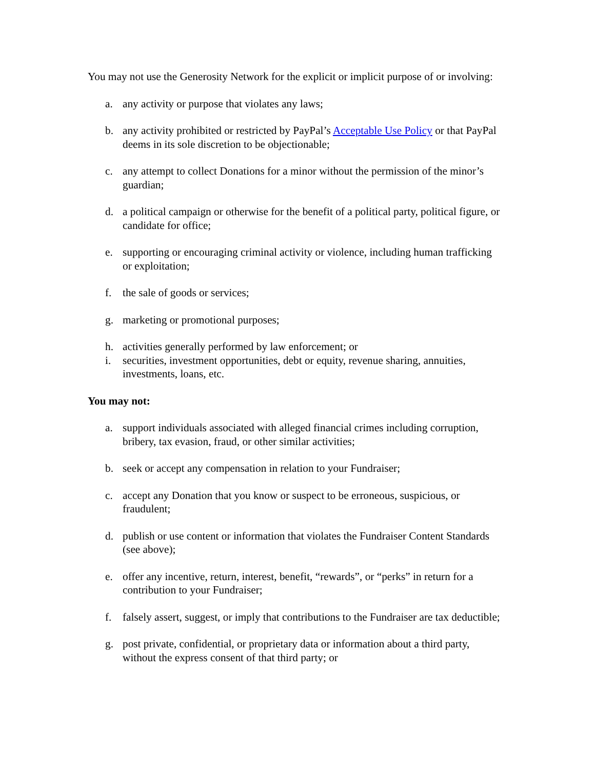You may not use the Generosity Network for the explicit or implicit purpose of or involving:
a. any activity or purpose that violates any laws;
b. any activity prohibited or restricted by PayPal’s Acceptable Use Policy or that PayPal deems in its sole discretion to be objectionable;
c. any attempt to collect Donations for a minor without the permission of the minor’s guardian;
d. a political campaign or otherwise for the benefit of a political party, political figure, or candidate for office;
e. supporting or encouraging criminal activity or violence, including human trafficking or exploitation;
f. the sale of goods or services;
g. marketing or promotional purposes;
h. activities generally performed by law enforcement; or
i. securities, investment opportunities, debt or equity, revenue sharing, annuities, investments, loans, etc.
You may not:
a. support individuals associated with alleged financial crimes including corruption, bribery, tax evasion, fraud, or other similar activities;
b. seek or accept any compensation in relation to your Fundraiser;
c. accept any Donation that you know or suspect to be erroneous, suspicious, or fraudulent;
d. publish or use content or information that violates the Fundraiser Content Standards (see above);
e. offer any incentive, return, interest, benefit, “rewards”, or “perks” in return for a contribution to your Fundraiser;
f. falsely assert, suggest, or imply that contributions to the Fundraiser are tax deductible;
g. post private, confidential, or proprietary data or information about a third party, without the express consent of that third party; or